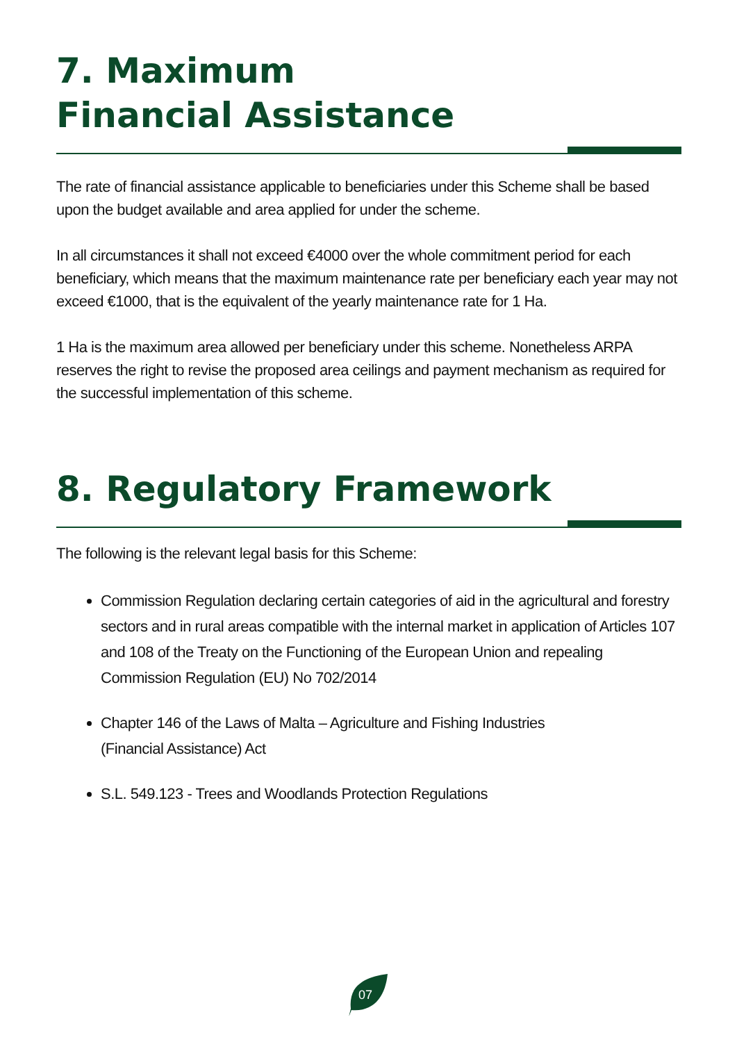7. Maximum
Financial Assistance
The rate of financial assistance applicable to beneficiaries under this Scheme shall be based upon the budget available and area applied for under the scheme.
In all circumstances it shall not exceed €4000 over the whole commitment period for each beneficiary, which means that the maximum maintenance rate per beneficiary each year may not exceed €1000, that is the equivalent of the yearly maintenance rate for 1 Ha.
1 Ha is the maximum area allowed per beneficiary under this scheme. Nonetheless ARPA reserves the right to revise the proposed area ceilings and payment mechanism as required for the successful implementation of this scheme.
8. Regulatory Framework
The following is the relevant legal basis for this Scheme:
Commission Regulation declaring certain categories of aid in the agricultural and forestry sectors and in rural areas compatible with the internal market in application of Articles 107 and 108 of the Treaty on the Functioning of the European Union and repealing Commission Regulation (EU) No 702/2014
Chapter 146 of the Laws of Malta – Agriculture and Fishing Industries
(Financial Assistance) Act
S.L. 549.123 - Trees and Woodlands Protection Regulations
07